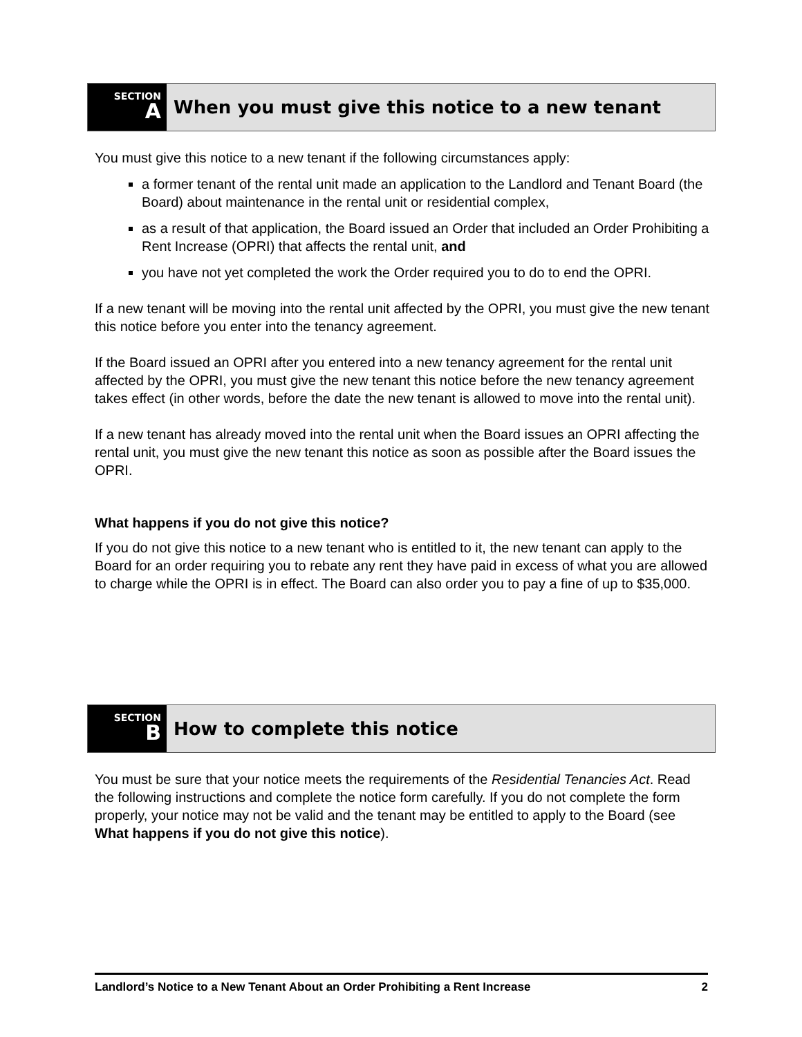SECTION
A
When you must give this notice to a new tenant
You must give this notice to a new tenant if the following circumstances apply:
a former tenant of the rental unit made an application to the Landlord and Tenant Board (the Board) about maintenance in the rental unit or residential complex,
as a result of that application, the Board issued an Order that included an Order Prohibiting a Rent Increase (OPRI) that affects the rental unit, and
you have not yet completed the work the Order required you to do to end the OPRI.
If a new tenant will be moving into the rental unit affected by the OPRI, you must give the new tenant this notice before you enter into the tenancy agreement.
If the Board issued an OPRI after you entered into a new tenancy agreement for the rental unit affected by the OPRI, you must give the new tenant this notice before the new tenancy agreement takes effect (in other words, before the date the new tenant is allowed to move into the rental unit).
If a new tenant has already moved into the rental unit when the Board issues an OPRI affecting the rental unit, you must give the new tenant this notice as soon as possible after the Board issues the OPRI.
What happens if you do not give this notice?
If you do not give this notice to a new tenant who is entitled to it, the new tenant can apply to the Board for an order requiring you to rebate any rent they have paid in excess of what you are allowed to charge while the OPRI is in effect. The Board can also order you to pay a fine of up to $35,000.
SECTION
B
How to complete this notice
You must be sure that your notice meets the requirements of the Residential Tenancies Act. Read the following instructions and complete the notice form carefully. If you do not complete the form properly, your notice may not be valid and the tenant may be entitled to apply to the Board (see What happens if you do not give this notice).
Landlord’s Notice to a New Tenant About an Order Prohibiting a Rent Increase 2